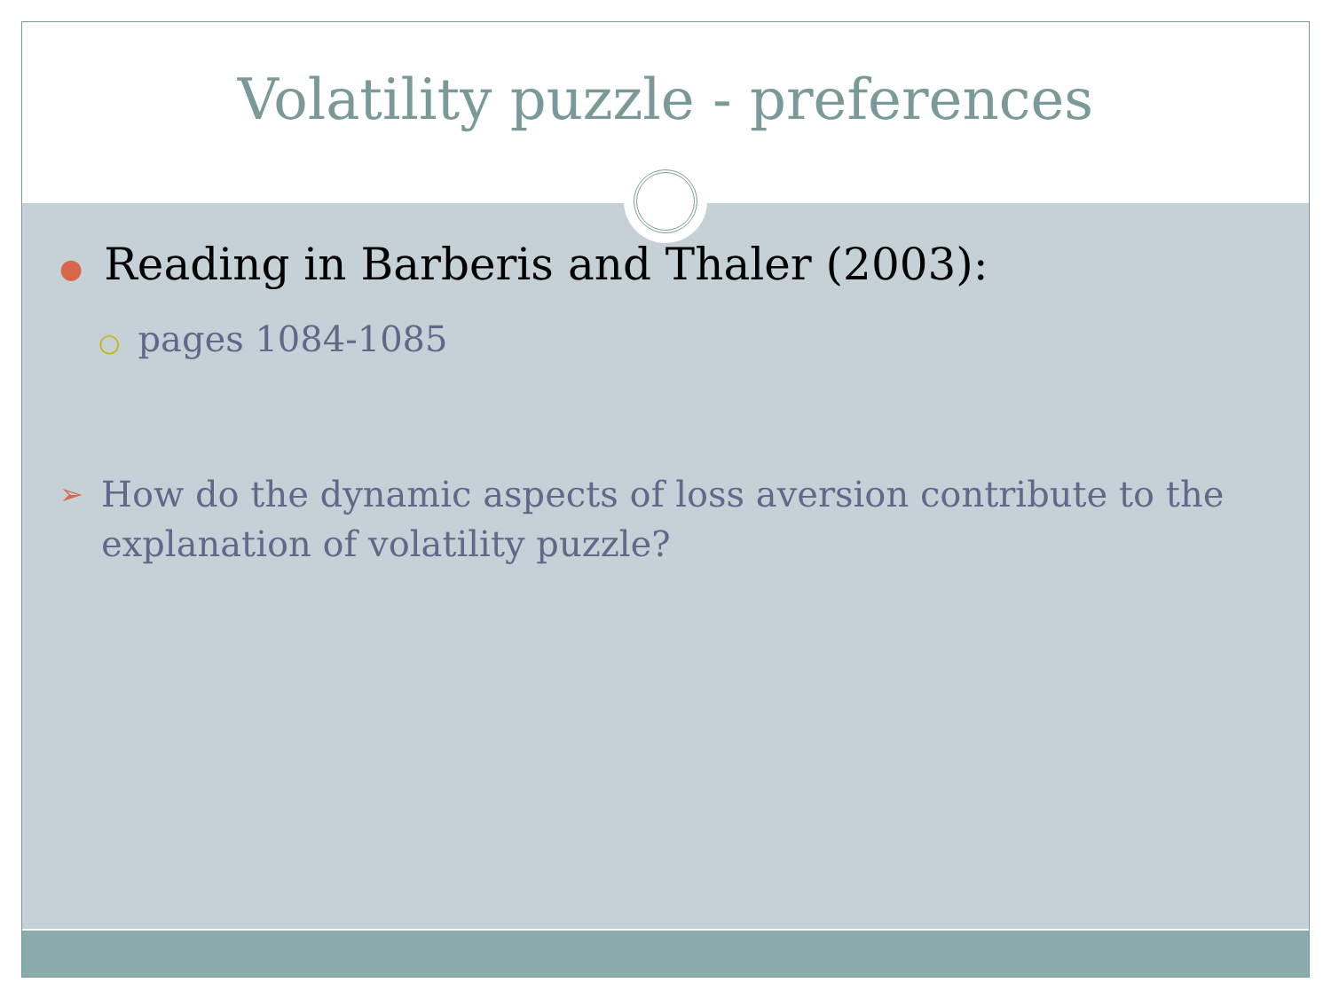Volatility puzzle - preferences
● Reading in Barberis and Thaler (2003):
○ pages 1084-1085
➢ How do the dynamic aspects of loss aversion contribute to the explanation of volatility puzzle?